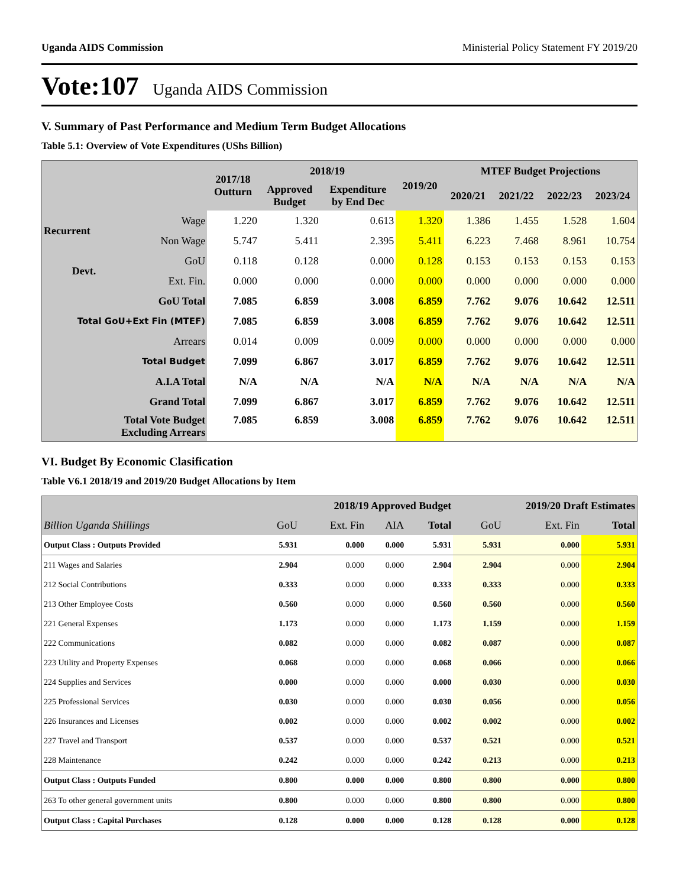Uganda AIDS Commission Ministerial Policy Statement FY 2019/20
Vote:107 Uganda AIDS Commission
V. Summary of Past Performance and Medium Term Budget Allocations
Table 5.1: Overview of Vote Expenditures (UShs Billion)
| | | 2017/18 Outturn | 2018/19 | | 2019/20 | MTEF Budget Projections | | | |
| --- | --- | --- | --- | --- | --- | --- | --- | --- | --- |
| | | | Approved Budget | Expenditure by End Dec | | 2020/21 | 2021/22 | 2022/23 | 2023/24 |
| Recurrent | Wage | 1.220 | 1.320 | 0.613 | 1.320 | 1.386 | 1.455 | 1.528 | 1.604 |
| | Non Wage | 5.747 | 5.411 | 2.395 | 5.411 | 6.223 | 7.468 | 8.961 | 10.754 |
| Devt. | GoU | 0.118 | 0.128 | 0.000 | 0.128 | 0.153 | 0.153 | 0.153 | 0.153 |
| | Ext. Fin. | 0.000 | 0.000 | 0.000 | 0.000 | 0.000 | 0.000 | 0.000 | 0.000 |
| GoU Total | | 7.085 | 6.859 | 3.008 | 6.859 | 7.762 | 9.076 | 10.642 | 12.511 |
| Total GoU+Ext Fin (MTEF) | | 7.085 | 6.859 | 3.008 | 6.859 | 7.762 | 9.076 | 10.642 | 12.511 |
| Arrears | | 0.014 | 0.009 | 0.009 | 0.000 | 0.000 | 0.000 | 0.000 | 0.000 |
| Total Budget | | 7.099 | 6.867 | 3.017 | 6.859 | 7.762 | 9.076 | 10.642 | 12.511 |
| A.I.A Total | | N/A | N/A | N/A | N/A | N/A | N/A | N/A | N/A |
| Grand Total | | 7.099 | 6.867 | 3.017 | 6.859 | 7.762 | 9.076 | 10.642 | 12.511 |
| Total Vote Budget Excluding Arrears | | 7.085 | 6.859 | 3.008 | 6.859 | 7.762 | 9.076 | 10.642 | 12.511 |
VI. Budget By Economic Clasification
Table V6.1 2018/19 and 2019/20 Budget Allocations by Item
| | 2018/19 Approved Budget | | | | 2019/20 Draft Estimates | | |
| --- | --- | --- | --- | --- | --- | --- | --- |
| Billion Uganda Shillings | GoU | Ext. Fin | AIA | Total | GoU | Ext. Fin | Total |
| Output Class : Outputs Provided | 5.931 | 0.000 | 0.000 | 5.931 | 5.931 | 0.000 | 5.931 |
| 211 Wages and Salaries | 2.904 | 0.000 | 0.000 | 2.904 | 2.904 | 0.000 | 2.904 |
| 212 Social Contributions | 0.333 | 0.000 | 0.000 | 0.333 | 0.333 | 0.000 | 0.333 |
| 213 Other Employee Costs | 0.560 | 0.000 | 0.000 | 0.560 | 0.560 | 0.000 | 0.560 |
| 221 General Expenses | 1.173 | 0.000 | 0.000 | 1.173 | 1.159 | 0.000 | 1.159 |
| 222 Communications | 0.082 | 0.000 | 0.000 | 0.082 | 0.087 | 0.000 | 0.087 |
| 223 Utility and Property Expenses | 0.068 | 0.000 | 0.000 | 0.068 | 0.066 | 0.000 | 0.066 |
| 224 Supplies and Services | 0.000 | 0.000 | 0.000 | 0.000 | 0.030 | 0.000 | 0.030 |
| 225 Professional Services | 0.030 | 0.000 | 0.000 | 0.030 | 0.056 | 0.000 | 0.056 |
| 226 Insurances and Licenses | 0.002 | 0.000 | 0.000 | 0.002 | 0.002 | 0.000 | 0.002 |
| 227 Travel and Transport | 0.537 | 0.000 | 0.000 | 0.537 | 0.521 | 0.000 | 0.521 |
| 228 Maintenance | 0.242 | 0.000 | 0.000 | 0.242 | 0.213 | 0.000 | 0.213 |
| Output Class : Outputs Funded | 0.800 | 0.000 | 0.000 | 0.800 | 0.800 | 0.000 | 0.800 |
| 263 To other general government units | 0.800 | 0.000 | 0.000 | 0.800 | 0.800 | 0.000 | 0.800 |
| Output Class : Capital Purchases | 0.128 | 0.000 | 0.000 | 0.128 | 0.128 | 0.000 | 0.128 |